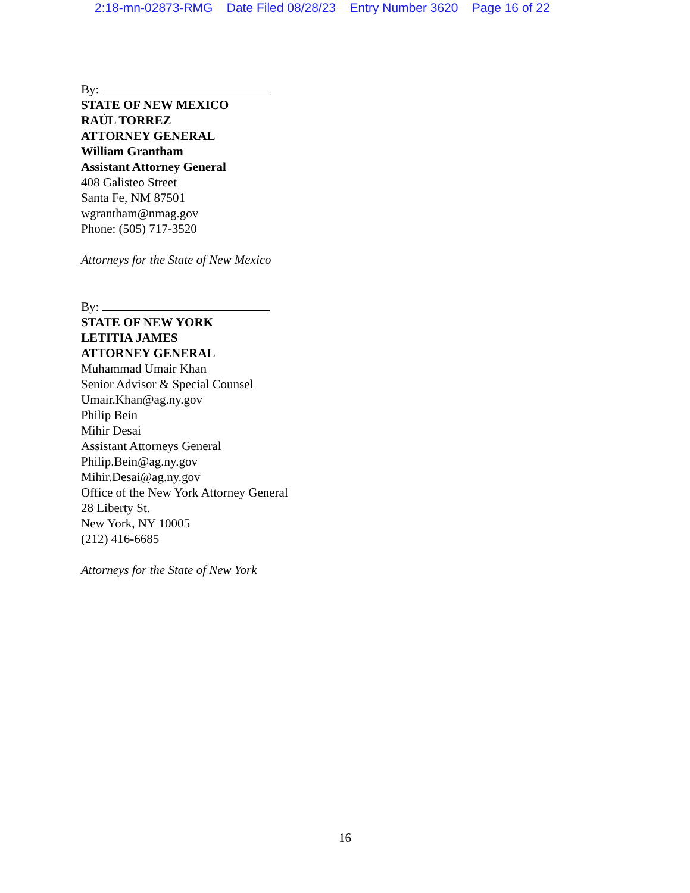2:18-mn-02873-RMG Date Filed 08/28/23 Entry Number 3620 Page 16 of 22
By:
STATE OF NEW MEXICO
RAÚL TORREZ
ATTORNEY GENERAL
William Grantham
Assistant Attorney General
408 Galisteo Street
Santa Fe, NM 87501
wgrantham@nmag.gov
Phone: (505) 717-3520
Attorneys for the State of New Mexico
By:
STATE OF NEW YORK
LETITIA JAMES
ATTORNEY GENERAL
Muhammad Umair Khan
Senior Advisor & Special Counsel
Umair.Khan@ag.ny.gov
Philip Bein
Mihir Desai
Assistant Attorneys General
Philip.Bein@ag.ny.gov
Mihir.Desai@ag.ny.gov
Office of the New York Attorney General
28 Liberty St.
New York, NY 10005
(212) 416-6685
Attorneys for the State of New York
16